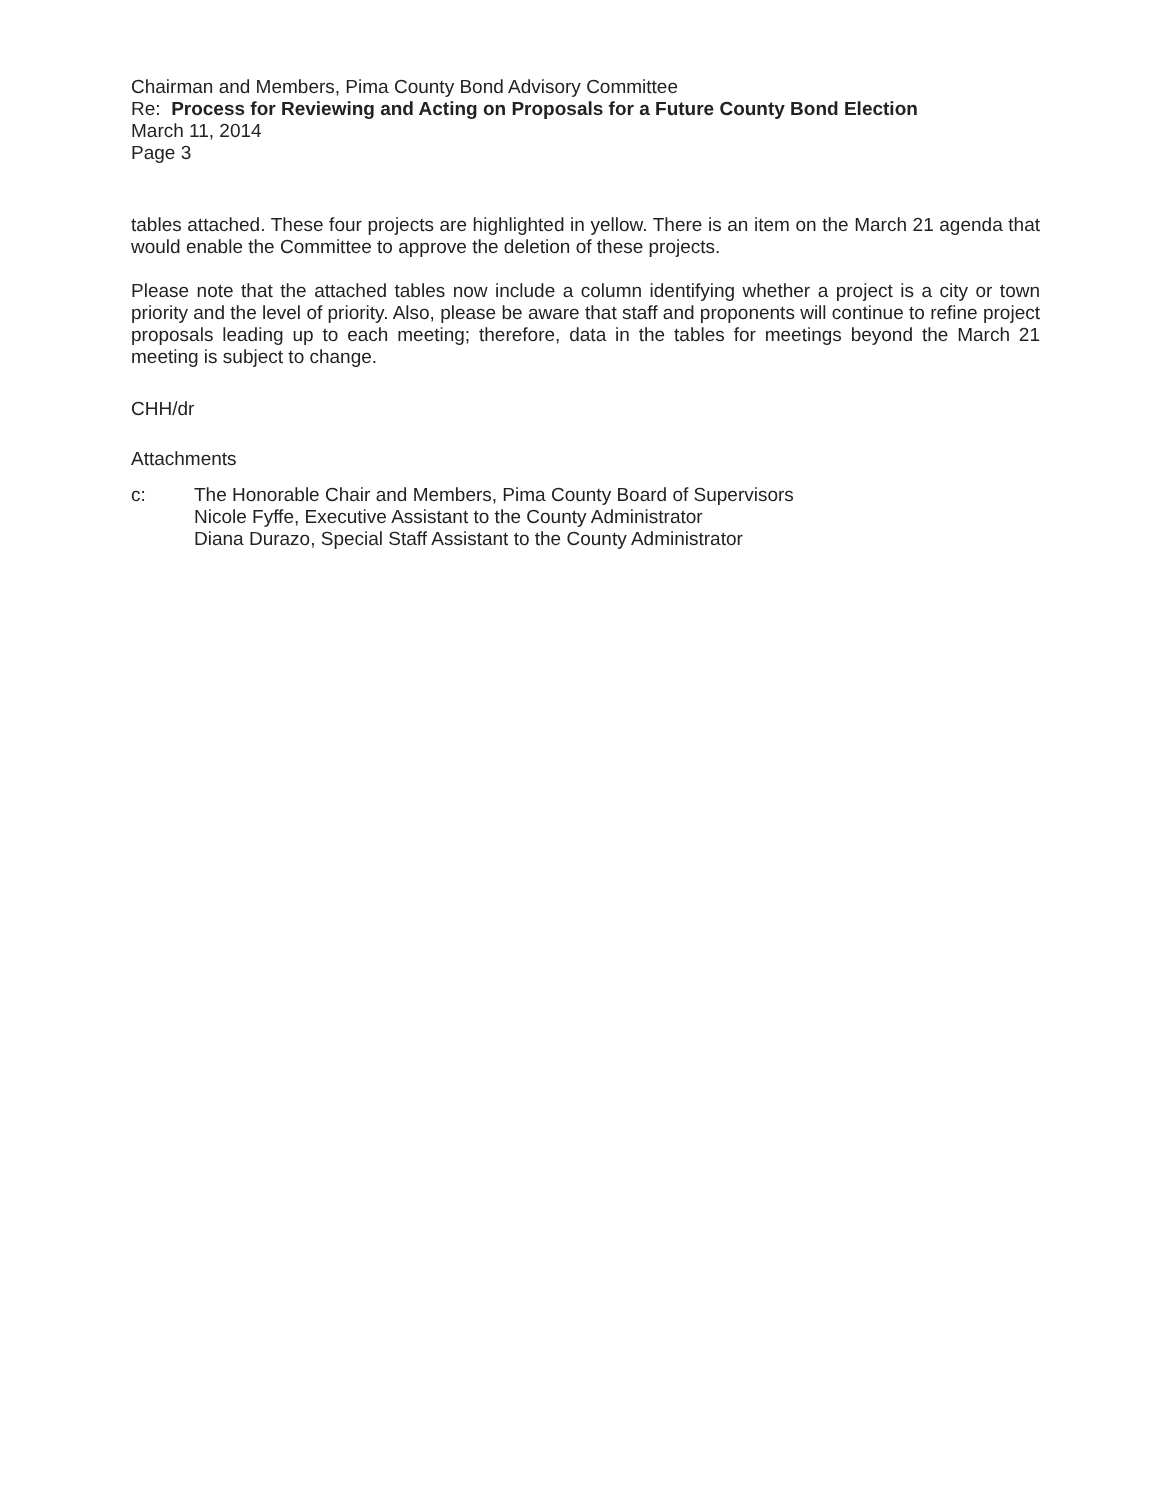Chairman and Members, Pima County Bond Advisory Committee
Re: Process for Reviewing and Acting on Proposals for a Future County Bond Election
March 11, 2014
Page 3
tables attached. These four projects are highlighted in yellow. There is an item on the March 21 agenda that would enable the Committee to approve the deletion of these projects.
Please note that the attached tables now include a column identifying whether a project is a city or town priority and the level of priority. Also, please be aware that staff and proponents will continue to refine project proposals leading up to each meeting; therefore, data in the tables for meetings beyond the March 21 meeting is subject to change.
CHH/dr
Attachments
c: The Honorable Chair and Members, Pima County Board of Supervisors
Nicole Fyffe, Executive Assistant to the County Administrator
Diana Durazo, Special Staff Assistant to the County Administrator